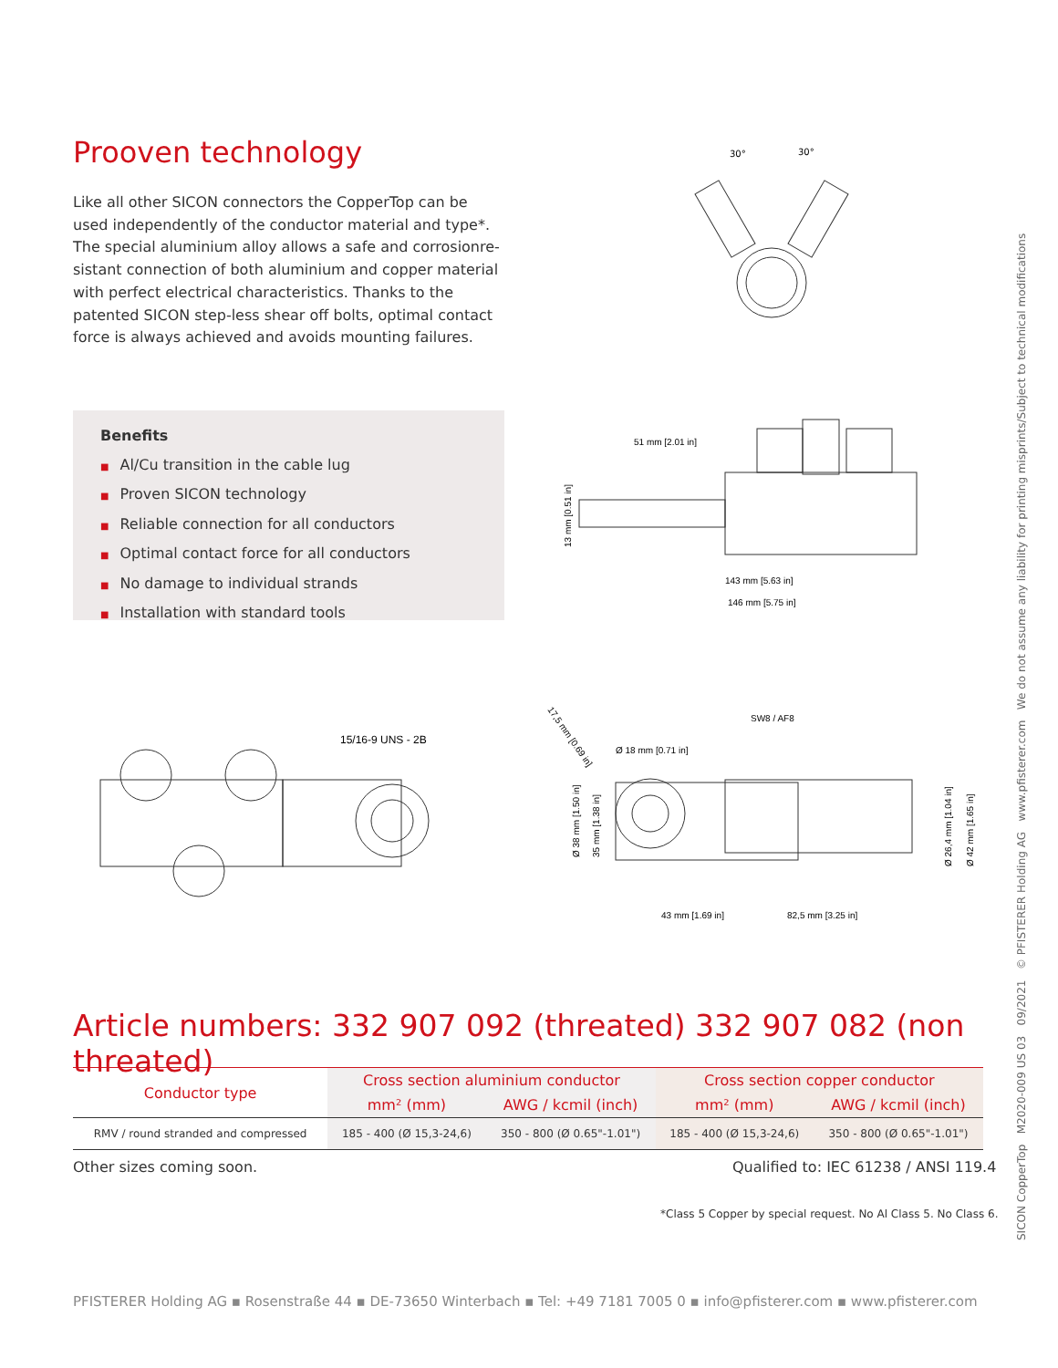Prooven technology
Like all other SICON connectors the CopperTop can be used independently of the conductor material and type*. The special aluminium alloy allows a safe and corrosionre-sistant connection of both aluminium and copper material with perfect electrical characteristics. Thanks to the patented SICON step-less shear off bolts, optimal contact force is always achieved and avoids mounting failures.
30°
30°
Benefits
■ Al/Cu transition in the cable lug
■ Proven SICON technology
■ Reliable connection for all conductors
■ Optimal contact force for all conductors
■ No damage to individual strands
■ Installation with standard tools
51 mm [2.01 in]
143 mm [5.63 in]
146 mm [5.75 in]
13 mm [0.51 in]
15/16-9 UNS - 2B
SW8 / AF8
Ø 18 mm [0.71 in]
17,5 mm [0.69 in]
43 mm [1.69 in]
82,5 mm [3.25 in]
Ø 38 mm [1.50 in]
35 mm [1.38 in]
Ø 26,4 mm [1.04 in]
Ø 42 mm [1.65 in]
Article numbers: 332 907 092 (threated) 332 907 082 (non threated)
| Conductor type | Cross section aluminium conductor | | Cross section copper conductor | |
| --- | --- | --- | --- | --- |
| | mm² (mm) | AWG / kcmil (inch) | mm² (mm) | AWG / kcmil (inch) |
| RMV / round stranded and compressed | 185 - 400 (Ø 15,3-24,6) | 350 - 800 (Ø 0.65"-1.01") | 185 - 400 (Ø 15,3-24,6) | 350 - 800 (Ø 0.65"-1.01") |
Other sizes coming soon.
Qualified to: IEC 61238 / ANSI 119.4
*Class 5 Copper by special request. No Al Class 5. No Class 6.
SICON CopperTop M2020-009 US 03 09/2021 © PFISTERER Holding AG www.pfisterer.com We do not assume any liability for printing misprints/Subject to technical modifications
PFISTERER Holding AG ▪ Rosenstraße 44 ▪ DE-73650 Winterbach ▪ Tel: +49 7181 7005 0 ▪ info@pfisterer.com ▪ www.pfisterer.com